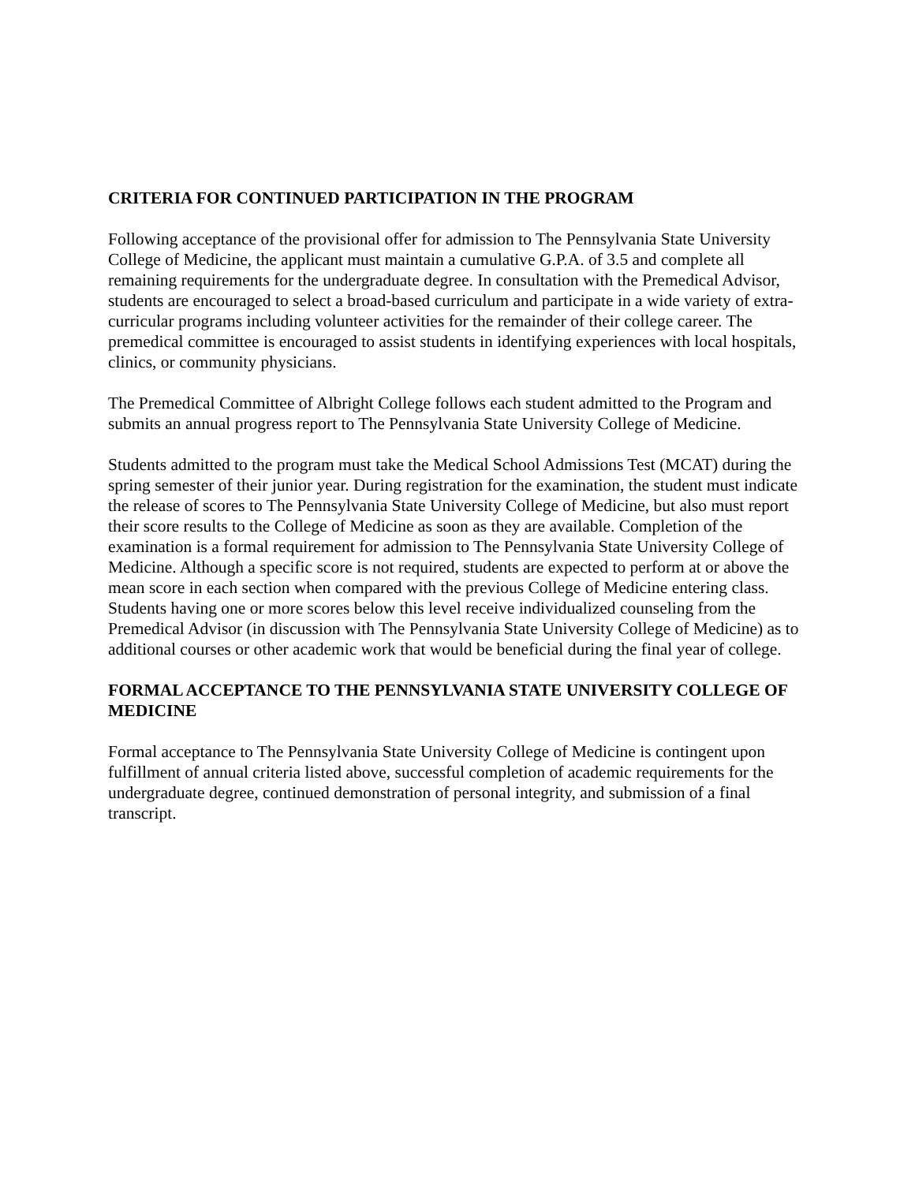CRITERIA FOR CONTINUED PARTICIPATION IN THE PROGRAM
Following acceptance of the provisional offer for admission to The Pennsylvania State University College of Medicine, the applicant must maintain a cumulative G.P.A. of 3.5 and complete all remaining requirements for the undergraduate degree. In consultation with the Premedical Advisor, students are encouraged to select a broad-based curriculum and participate in a wide variety of extra-curricular programs including volunteer activities for the remainder of their college career. The premedical committee is encouraged to assist students in identifying experiences with local hospitals, clinics, or community physicians.
The Premedical Committee of Albright College follows each student admitted to the Program and submits an annual progress report to The Pennsylvania State University College of Medicine.
Students admitted to the program must take the Medical School Admissions Test (MCAT) during the spring semester of their junior year. During registration for the examination, the student must indicate the release of scores to The Pennsylvania State University College of Medicine, but also must report their score results to the College of Medicine as soon as they are available. Completion of the examination is a formal requirement for admission to The Pennsylvania State University College of Medicine. Although a specific score is not required, students are expected to perform at or above the mean score in each section when compared with the previous College of Medicine entering class. Students having one or more scores below this level receive individualized counseling from the Premedical Advisor (in discussion with The Pennsylvania State University College of Medicine) as to additional courses or other academic work that would be beneficial during the final year of college.
FORMAL ACCEPTANCE TO THE PENNSYLVANIA STATE UNIVERSITY COLLEGE OF MEDICINE
Formal acceptance to The Pennsylvania State University College of Medicine is contingent upon fulfillment of annual criteria listed above, successful completion of academic requirements for the undergraduate degree, continued demonstration of personal integrity, and submission of a final transcript.